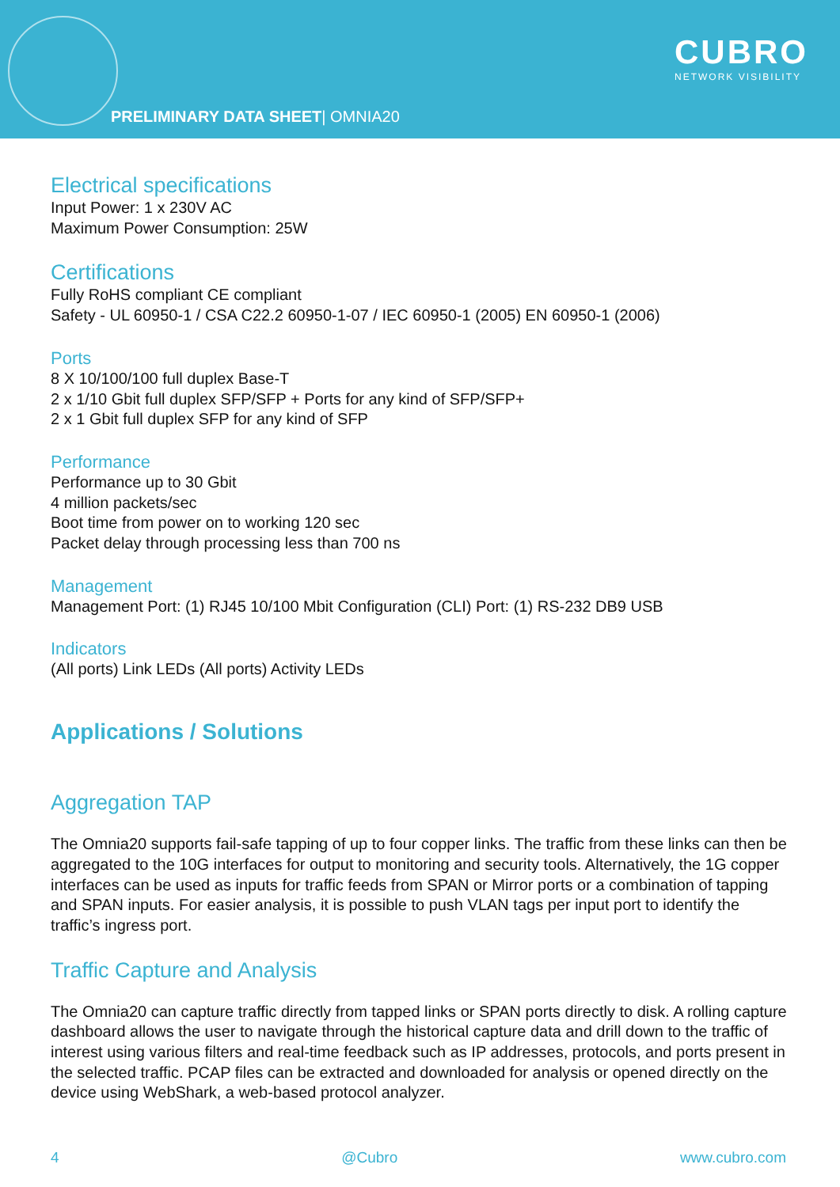CUBRO
NETWORK VISIBILITY
PRELIMINARY DATA SHEET| OMNIA20
Electrical specifications
Input Power: 1 x 230V AC
Maximum Power Consumption: 25W
Certifications
Fully RoHS compliant CE compliant
Safety - UL 60950-1 / CSA C22.2 60950-1-07 / IEC 60950-1 (2005) EN 60950-1 (2006)
Ports
8 X 10/100/100 full duplex Base-T
2 x 1/10 Gbit full duplex SFP/SFP + Ports for any kind of SFP/SFP+
2 x 1 Gbit full duplex SFP for any kind of SFP
Performance
Performance up to 30 Gbit
4 million packets/sec
Boot time from power on to working 120 sec
Packet delay through processing less than 700 ns
Management
Management Port: (1) RJ45 10/100 Mbit Configuration (CLI) Port: (1) RS-232 DB9 USB
Indicators
(All ports) Link LEDs (All ports) Activity LEDs
Applications / Solutions
Aggregation TAP
The Omnia20 supports fail-safe tapping of up to four copper links. The traffic from these links can then be aggregated to the 10G interfaces for output to monitoring and security tools. Alternatively, the 1G copper interfaces can be used as inputs for traffic feeds from SPAN or Mirror ports or a combination of tapping and SPAN inputs. For easier analysis, it is possible to push VLAN tags per input port to identify the traffic’s ingress port.
Traffic Capture and Analysis
The Omnia20 can capture traffic directly from tapped links or SPAN ports directly to disk. A rolling capture dashboard allows the user to navigate through the historical capture data and drill down to the traffic of interest using various filters and real-time feedback such as IP addresses, protocols, and ports present in the selected traffic. PCAP files can be extracted and downloaded for analysis or opened directly on the device using WebShark, a web-based protocol analyzer.
4 @Cubro www.cubro.com